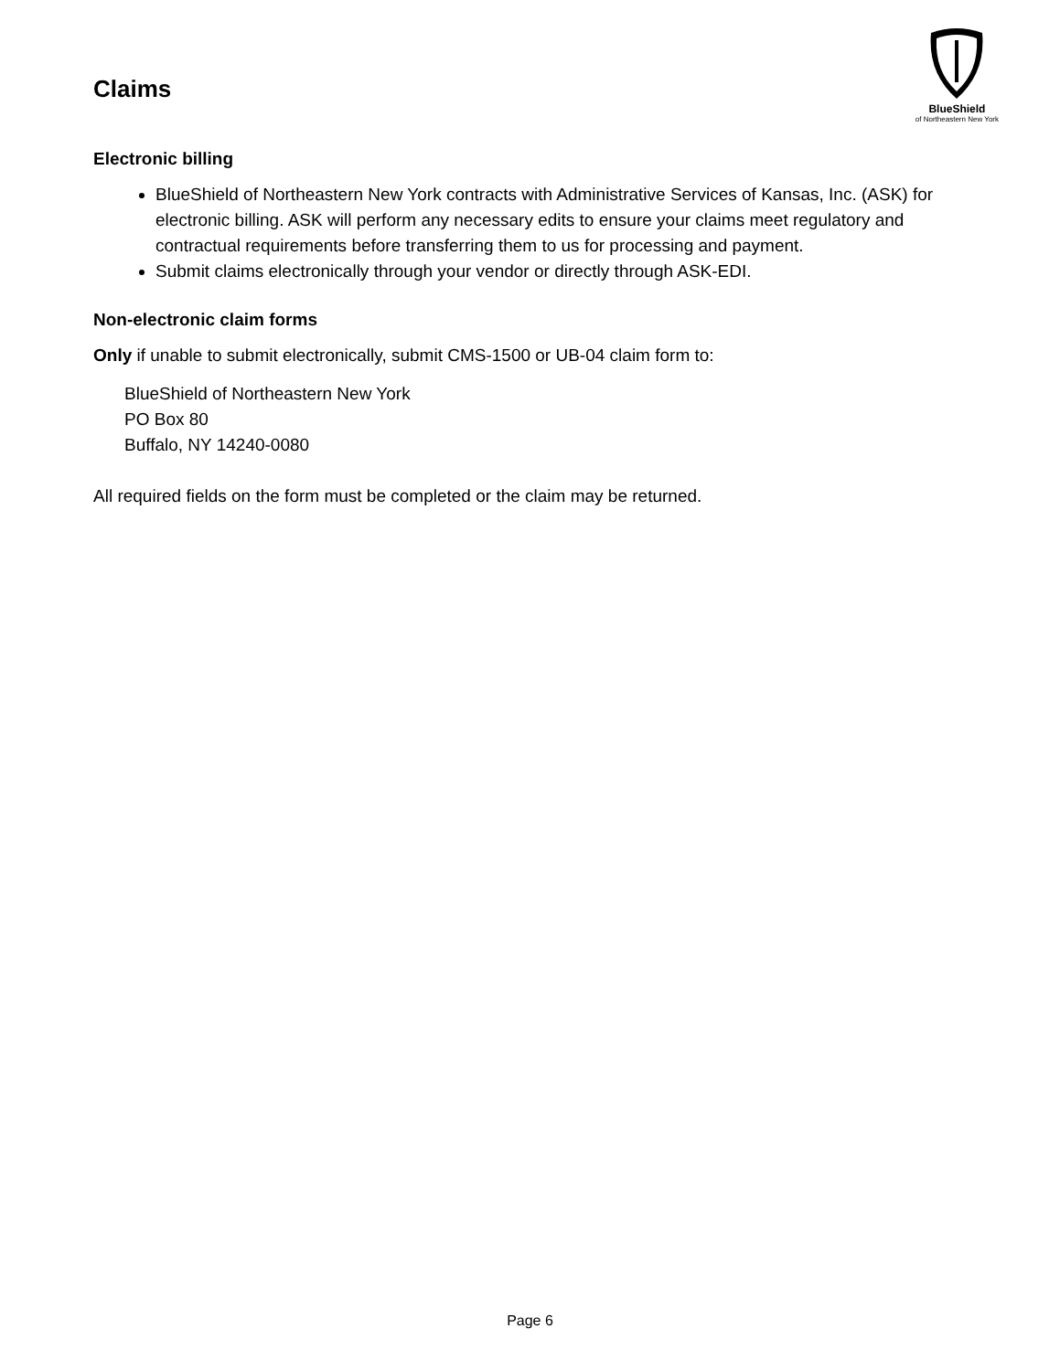Claims
BlueShield
of Northeastern New York
Electronic billing
BlueShield of Northeastern New York contracts with Administrative Services of Kansas, Inc. (ASK) for electronic billing. ASK will perform any necessary edits to ensure your claims meet regulatory and contractual requirements before transferring them to us for processing and payment.
Submit claims electronically through your vendor or directly through ASK-EDI.
Non-electronic claim forms
Only if unable to submit electronically, submit CMS-1500 or UB-04 claim form to:
BlueShield of Northeastern New York
PO Box 80
Buffalo, NY 14240-0080
All required fields on the form must be completed or the claim may be returned.
Page 6